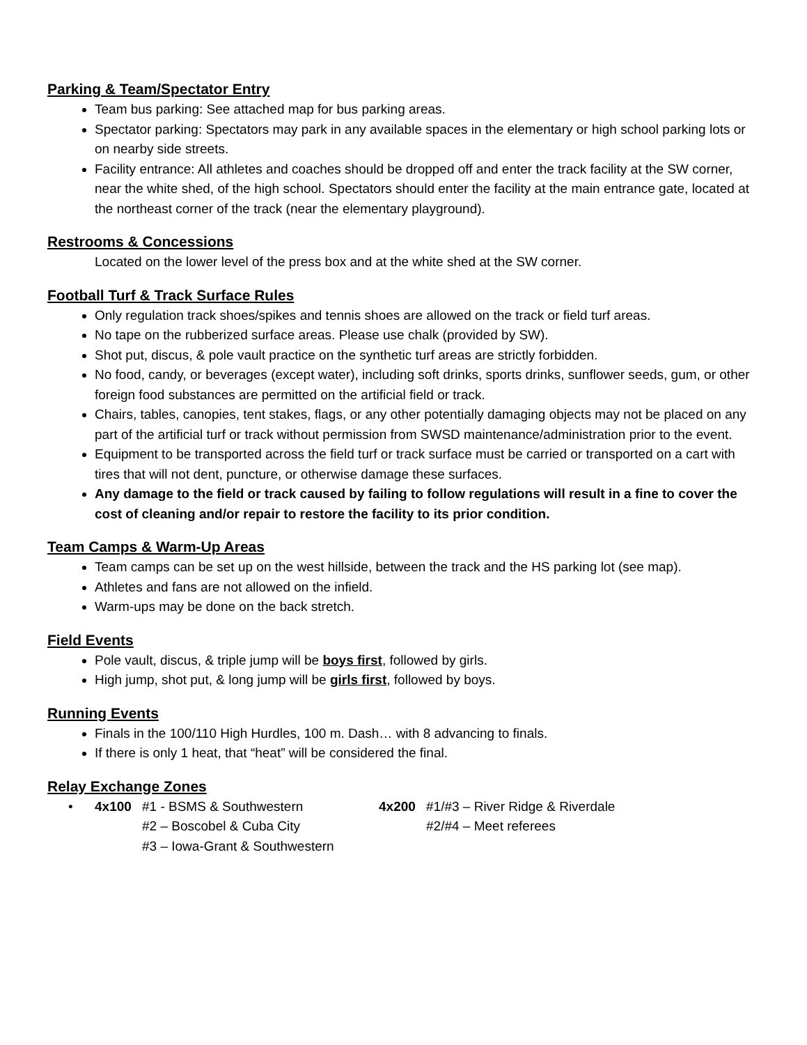Parking & Team/Spectator Entry
Team bus parking: See attached map for bus parking areas.
Spectator parking: Spectators may park in any available spaces in the elementary or high school parking lots or on nearby side streets.
Facility entrance: All athletes and coaches should be dropped off and enter the track facility at the SW corner, near the white shed, of the high school. Spectators should enter the facility at the main entrance gate, located at the northeast corner of the track (near the elementary playground).
Restrooms & Concessions
Located on the lower level of the press box and at the white shed at the SW corner.
Football Turf & Track Surface Rules
Only regulation track shoes/spikes and tennis shoes are allowed on the track or field turf areas.
No tape on the rubberized surface areas. Please use chalk (provided by SW).
Shot put, discus, & pole vault practice on the synthetic turf areas are strictly forbidden.
No food, candy, or beverages (except water), including soft drinks, sports drinks, sunflower seeds, gum, or other foreign food substances are permitted on the artificial field or track.
Chairs, tables, canopies, tent stakes, flags, or any other potentially damaging objects may not be placed on any part of the artificial turf or track without permission from SWSD maintenance/administration prior to the event.
Equipment to be transported across the field turf or track surface must be carried or transported on a cart with tires that will not dent, puncture, or otherwise damage these surfaces.
Any damage to the field or track caused by failing to follow regulations will result in a fine to cover the cost of cleaning and/or repair to restore the facility to its prior condition.
Team Camps & Warm-Up Areas
Team camps can be set up on the west hillside, between the track and the HS parking lot (see map).
Athletes and fans are not allowed on the infield.
Warm-ups may be done on the back stretch.
Field Events
Pole vault, discus, & triple jump will be boys first, followed by girls.
High jump, shot put, & long jump will be girls first, followed by boys.
Running Events
Finals in the 100/110 High Hurdles, 100 m. Dash… with 8 advancing to finals.
If there is only 1 heat, that “heat” will be considered the final.
Relay Exchange Zones
• 4x100 #1 - BSMS & Southwestern
#2 – Boscobel & Cuba City
#3 – Iowa-Grant & Southwestern
4x200 #1/#3 – River Ridge & Riverdale
#2/#4 – Meet referees